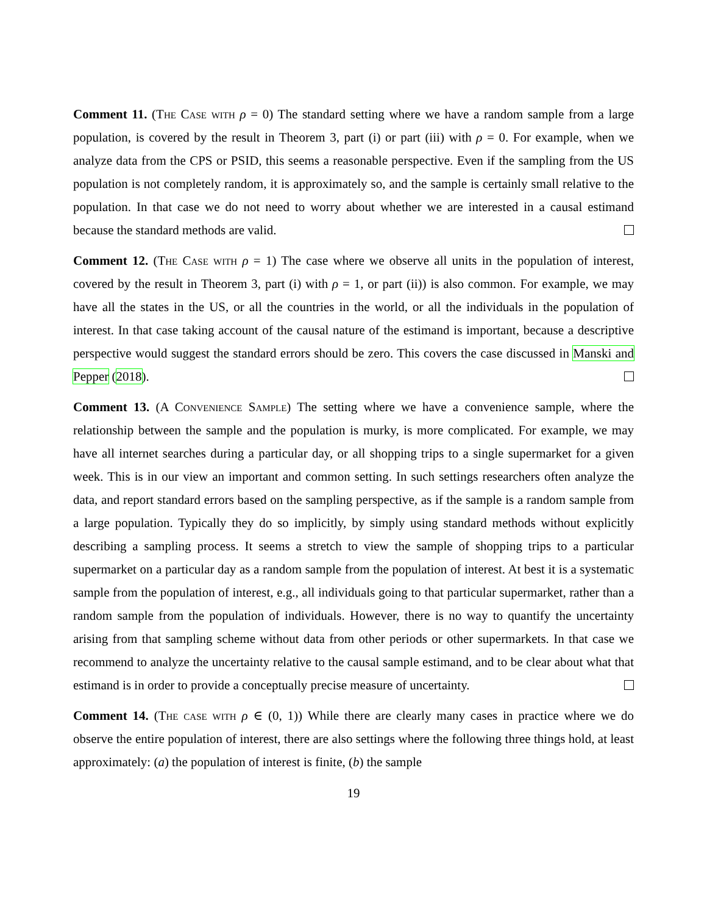Comment 11. (The Case with ρ = 0) The standard setting where we have a random sample from a large population, is covered by the result in Theorem 3, part (i) or part (iii) with ρ = 0. For example, when we analyze data from the CPS or PSID, this seems a reasonable perspective. Even if the sampling from the US population is not completely random, it is approximately so, and the sample is certainly small relative to the population. In that case we do not need to worry about whether we are interested in a causal estimand because the standard methods are valid.
Comment 12. (The Case with ρ = 1) The case where we observe all units in the population of interest, covered by the result in Theorem 3, part (i) with ρ = 1, or part (ii)) is also common. For example, we may have all the states in the US, or all the countries in the world, or all the individuals in the population of interest. In that case taking account of the causal nature of the estimand is important, because a descriptive perspective would suggest the standard errors should be zero. This covers the case discussed in Manski and Pepper (2018).
Comment 13. (A Convenience Sample) The setting where we have a convenience sample, where the relationship between the sample and the population is murky, is more complicated. For example, we may have all internet searches during a particular day, or all shopping trips to a single supermarket for a given week. This is in our view an important and common setting. In such settings researchers often analyze the data, and report standard errors based on the sampling perspective, as if the sample is a random sample from a large population. Typically they do so implicitly, by simply using standard methods without explicitly describing a sampling process. It seems a stretch to view the sample of shopping trips to a particular supermarket on a particular day as a random sample from the population of interest. At best it is a systematic sample from the population of interest, e.g., all individuals going to that particular supermarket, rather than a random sample from the population of individuals. However, there is no way to quantify the uncertainty arising from that sampling scheme without data from other periods or other supermarkets. In that case we recommend to analyze the uncertainty relative to the causal sample estimand, and to be clear about what that estimand is in order to provide a conceptually precise measure of uncertainty.
Comment 14. (The case with ρ ∈ (0, 1)) While there are clearly many cases in practice where we do observe the entire population of interest, there are also settings where the following three things hold, at least approximately: (a) the population of interest is finite, (b) the sample
19